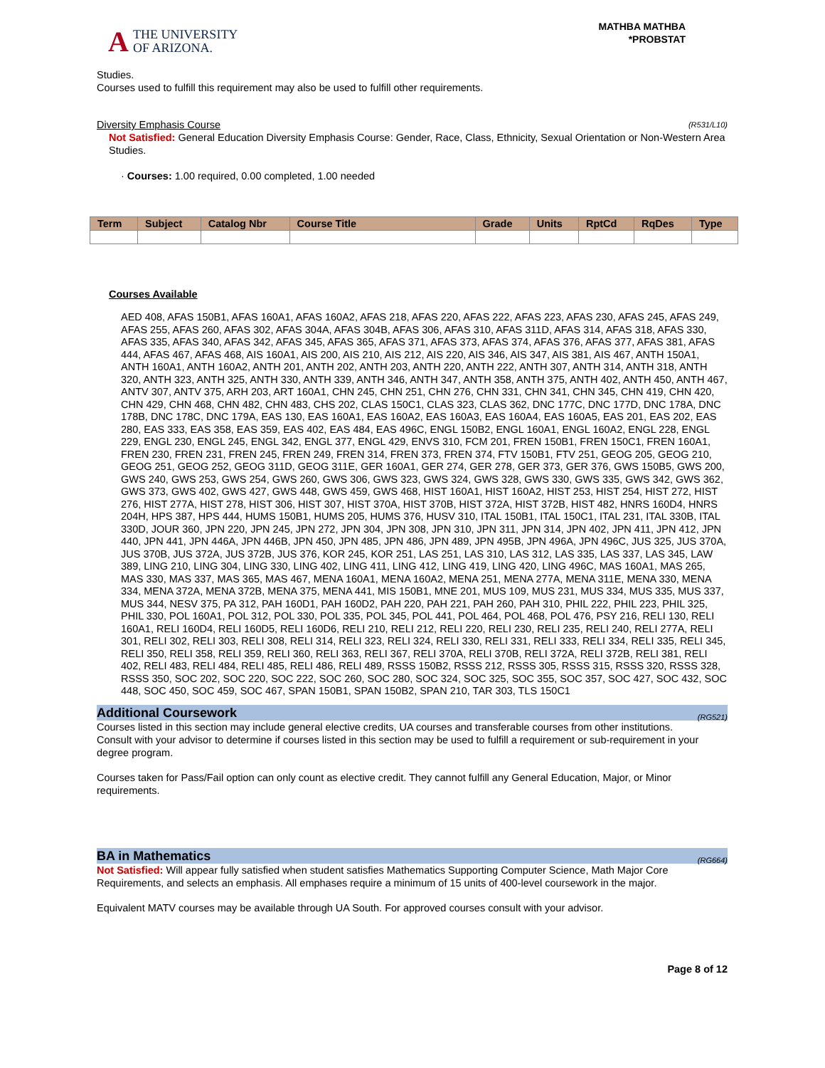A THE UNIVERSITY
OF ARIZONA.
MATHBA MATHBA
*PROBSTAT
Studies.
Courses used to fulfill this requirement may also be used to fulfill other requirements.
Diversity Emphasis Course (R531/L10)
Not Satisfied: General Education Diversity Emphasis Course: Gender, Race, Class, Ethnicity, Sexual Orientation or Non-Western Area Studies.
· Courses: 1.00 required, 0.00 completed, 1.00 needed
| Term | Subject | Catalog Nbr | Course Title | Grade | Units | RptCd | RqDes | Type |
| --- | --- | --- | --- | --- | --- | --- | --- | --- |
Courses Available
AED 408, AFAS 150B1, AFAS 160A1, AFAS 160A2, AFAS 218, AFAS 220, AFAS 222, AFAS 223, AFAS 230, AFAS 245, AFAS 249, AFAS 255, AFAS 260, AFAS 302, AFAS 304A, AFAS 304B, AFAS 306, AFAS 310, AFAS 311D, AFAS 314, AFAS 318, AFAS 330, AFAS 335, AFAS 340, AFAS 342, AFAS 345, AFAS 365, AFAS 371, AFAS 373, AFAS 374, AFAS 376, AFAS 377, AFAS 381, AFAS 444, AFAS 467, AFAS 468, AIS 160A1, AIS 200, AIS 210, AIS 212, AIS 220, AIS 346, AIS 347, AIS 381, AIS 467, ANTH 150A1, ANTH 160A1, ANTH 160A2, ANTH 201, ANTH 202, ANTH 203, ANTH 220, ANTH 222, ANTH 307, ANTH 314, ANTH 318, ANTH 320, ANTH 323, ANTH 325, ANTH 330, ANTH 339, ANTH 346, ANTH 347, ANTH 358, ANTH 375, ANTH 402, ANTH 450, ANTH 467, ANTV 307, ANTV 375, ARH 203, ART 160A1, CHN 245, CHN 251, CHN 276, CHN 331, CHN 341, CHN 345, CHN 419, CHN 420, CHN 429, CHN 468, CHN 482, CHN 483, CHS 202, CLAS 150C1, CLAS 323, CLAS 362, DNC 177C, DNC 177D, DNC 178A, DNC 178B, DNC 178C, DNC 179A, EAS 130, EAS 160A1, EAS 160A2, EAS 160A3, EAS 160A4, EAS 160A5, EAS 201, EAS 202, EAS 280, EAS 333, EAS 358, EAS 359, EAS 402, EAS 484, EAS 496C, ENGL 150B2, ENGL 160A1, ENGL 160A2, ENGL 228, ENGL 229, ENGL 230, ENGL 245, ENGL 342, ENGL 377, ENGL 429, ENVS 310, FCM 201, FREN 150B1, FREN 150C1, FREN 160A1, FREN 230, FREN 231, FREN 245, FREN 249, FREN 314, FREN 373, FREN 374, FTV 150B1, FTV 251, GEOG 205, GEOG 210, GEOG 251, GEOG 252, GEOG 311D, GEOG 311E, GER 160A1, GER 274, GER 278, GER 373, GER 376, GWS 150B5, GWS 200, GWS 240, GWS 253, GWS 254, GWS 260, GWS 306, GWS 323, GWS 324, GWS 328, GWS 330, GWS 335, GWS 342, GWS 362, GWS 373, GWS 402, GWS 427, GWS 448, GWS 459, GWS 468, HIST 160A1, HIST 160A2, HIST 253, HIST 254, HIST 272, HIST 276, HIST 277A, HIST 278, HIST 306, HIST 307, HIST 370A, HIST 370B, HIST 372A, HIST 372B, HIST 482, HNRS 160D4, HNRS 204H, HPS 387, HPS 444, HUMS 150B1, HUMS 205, HUMS 376, HUSV 310, ITAL 150B1, ITAL 150C1, ITAL 231, ITAL 330B, ITAL 330D, JOUR 360, JPN 220, JPN 245, JPN 272, JPN 304, JPN 308, JPN 310, JPN 311, JPN 314, JPN 402, JPN 411, JPN 412, JPN 440, JPN 441, JPN 446A, JPN 446B, JPN 450, JPN 485, JPN 486, JPN 489, JPN 495B, JPN 496A, JPN 496C, JUS 325, JUS 370A, JUS 370B, JUS 372A, JUS 372B, JUS 376, KOR 245, KOR 251, LAS 251, LAS 310, LAS 312, LAS 335, LAS 337, LAS 345, LAW 389, LING 210, LING 304, LING 330, LING 402, LING 411, LING 412, LING 419, LING 420, LING 496C, MAS 160A1, MAS 265, MAS 330, MAS 337, MAS 365, MAS 467, MENA 160A1, MENA 160A2, MENA 251, MENA 277A, MENA 311E, MENA 330, MENA 334, MENA 372A, MENA 372B, MENA 375, MENA 441, MIS 150B1, MNE 201, MUS 109, MUS 231, MUS 334, MUS 335, MUS 337, MUS 344, NESV 375, PA 312, PAH 160D1, PAH 160D2, PAH 220, PAH 221, PAH 260, PAH 310, PHIL 222, PHIL 223, PHIL 325, PHIL 330, POL 160A1, POL 312, POL 330, POL 335, POL 345, POL 441, POL 464, POL 468, POL 476, PSY 216, RELI 130, RELI 160A1, RELI 160D4, RELI 160D5, RELI 160D6, RELI 210, RELI 212, RELI 220, RELI 230, RELI 235, RELI 240, RELI 277A, RELI 301, RELI 302, RELI 303, RELI 308, RELI 314, RELI 323, RELI 324, RELI 330, RELI 331, RELI 333, RELI 334, RELI 335, RELI 345, RELI 350, RELI 358, RELI 359, RELI 360, RELI 363, RELI 367, RELI 370A, RELI 370B, RELI 372A, RELI 372B, RELI 381, RELI 402, RELI 483, RELI 484, RELI 485, RELI 486, RELI 489, RSSS 150B2, RSSS 212, RSSS 305, RSSS 315, RSSS 320, RSSS 328, RSSS 350, SOC 202, SOC 220, SOC 222, SOC 260, SOC 280, SOC 324, SOC 325, SOC 355, SOC 357, SOC 427, SOC 432, SOC 448, SOC 450, SOC 459, SOC 467, SPAN 150B1, SPAN 150B2, SPAN 210, TAR 303, TLS 150C1
Additional Coursework (RG521)
Courses listed in this section may include general elective credits, UA courses and transferable courses from other institutions. Consult with your advisor to determine if courses listed in this section may be used to fulfill a requirement or sub-requirement in your degree program.
Courses taken for Pass/Fail option can only count as elective credit. They cannot fulfill any General Education, Major, or Minor requirements.
BA in Mathematics (RG664)
Not Satisfied: Will appear fully satisfied when student satisfies Mathematics Supporting Computer Science, Math Major Core Requirements, and selects an emphasis. All emphases require a minimum of 15 units of 400-level coursework in the major.
Equivalent MATV courses may be available through UA South. For approved courses consult with your advisor.
Page 8 of 12